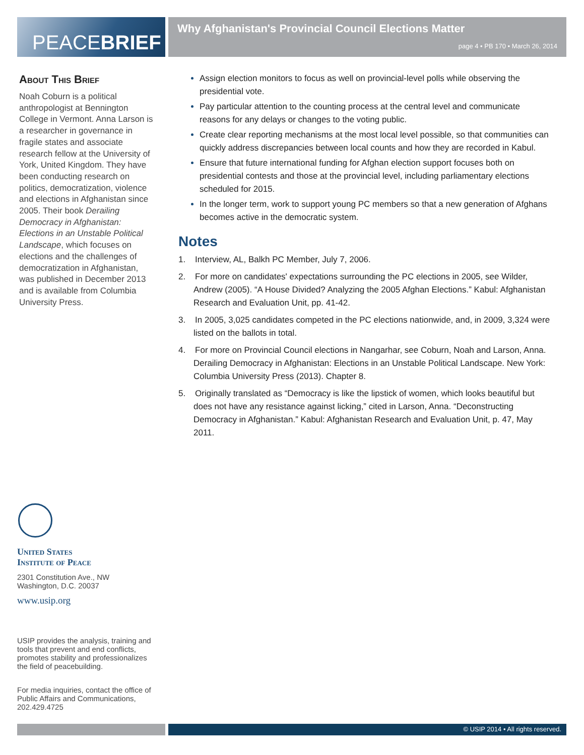PEACE BRIEF
Why Afghanistan's Provincial Council Elections Matter
page 4 • PB 170 • March 26, 2014
About This Brief
Noah Coburn is a political anthropologist at Bennington College in Vermont. Anna Larson is a researcher in governance in fragile states and associate research fellow at the University of York, United Kingdom. They have been conducting research on politics, democratization, violence and elections in Afghanistan since 2005. Their book Derailing Democracy in Afghanistan: Elections in an Unstable Political Landscape, which focuses on elections and the challenges of democratization in Afghanistan, was published in December 2013 and is available from Columbia University Press.
Assign election monitors to focus as well on provincial-level polls while observing the presidential vote.
Pay particular attention to the counting process at the central level and communicate reasons for any delays or changes to the voting public.
Create clear reporting mechanisms at the most local level possible, so that communities can quickly address discrepancies between local counts and how they are recorded in Kabul.
Ensure that future international funding for Afghan election support focuses both on presidential contests and those at the provincial level, including parliamentary elections scheduled for 2015.
In the longer term, work to support young PC members so that a new generation of Afghans becomes active in the democratic system.
Notes
1. Interview, AL, Balkh PC Member, July 7, 2006.
2. For more on candidates' expectations surrounding the PC elections in 2005, see Wilder, Andrew (2005). “A House Divided? Analyzing the 2005 Afghan Elections.” Kabul: Afghanistan Research and Evaluation Unit, pp. 41-42.
3. In 2005, 3,025 candidates competed in the PC elections nationwide, and, in 2009, 3,324 were listed on the ballots in total.
4. For more on Provincial Council elections in Nangarhar, see Coburn, Noah and Larson, Anna. Derailing Democracy in Afghanistan: Elections in an Unstable Political Landscape. New York: Columbia University Press (2013). Chapter 8.
5. Originally translated as “Democracy is like the lipstick of women, which looks beautiful but does not have any resistance against licking,” cited in Larson, Anna. “Deconstructing Democracy in Afghanistan.” Kabul: Afghanistan Research and Evaluation Unit, p. 47, May 2011.
United States
Institute of Peace
2301 Constitution Ave., NW
Washington, D.C. 20037
www.usip.org
USIP provides the analysis, training and tools that prevent and end conflicts, promotes stability and professionalizes the field of peacebuilding.
For media inquiries, contact the office of Public Affairs and Communications, 202.429.4725
© USIP 2014 • All rights reserved.